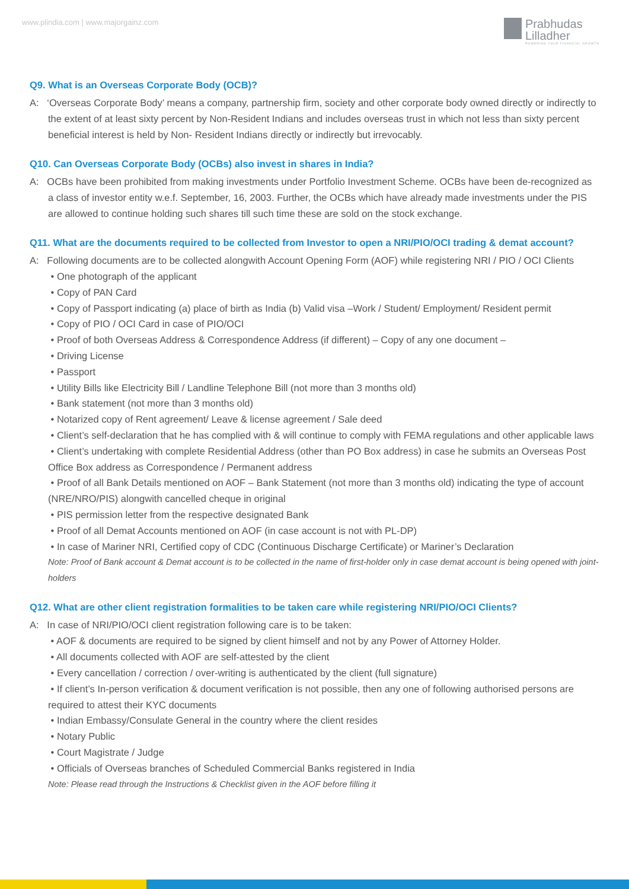www.plindia.com | www.majorgainz.com
Prabhudas
Lilladher
POWERING YOUR FINANCIAL GROWTH
Q9. What is an Overseas Corporate Body (OCB)?
A: ‘Overseas Corporate Body’ means a company, partnership firm, society and other corporate body owned directly or indirectly to the extent of at least sixty percent by Non-Resident Indians and includes overseas trust in which not less than sixty percent beneficial interest is held by Non- Resident Indians directly or indirectly but irrevocably.
Q10. Can Overseas Corporate Body (OCBs) also invest in shares in India?
A: OCBs have been prohibited from making investments under Portfolio Investment Scheme. OCBs have been de-recognized as a class of investor entity w.e.f. September, 16, 2003. Further, the OCBs which have already made investments under the PIS are allowed to continue holding such shares till such time these are sold on the stock exchange.
Q11. What are the documents required to be collected from Investor to open a NRI/PIO/OCI trading & demat account?
A: Following documents are to be collected alongwith Account Opening Form (AOF) while registering NRI / PIO / OCI Clients
• One photograph of the applicant
• Copy of PAN Card
• Copy of Passport indicating (a) place of birth as India (b) Valid visa –Work / Student/ Employment/ Resident permit
• Copy of PIO / OCI Card in case of PIO/OCI
• Proof of both Overseas Address & Correspondence Address (if different) – Copy of any one document –
• Driving License
• Passport
• Utility Bills like Electricity Bill / Landline Telephone Bill (not more than 3 months old)
• Bank statement (not more than 3 months old)
• Notarized copy of Rent agreement/ Leave & license agreement / Sale deed
• Client’s self-declaration that he has complied with & will continue to comply with FEMA regulations and other applicable laws
• Client’s undertaking with complete Residential Address (other than PO Box address) in case he submits an Overseas Post Office Box address as Correspondence / Permanent address
• Proof of all Bank Details mentioned on AOF – Bank Statement (not more than 3 months old) indicating the type of account (NRE/NRO/PIS) alongwith cancelled cheque in original
• PIS permission letter from the respective designated Bank
• Proof of all Demat Accounts mentioned on AOF (in case account is not with PL-DP)
• In case of Mariner NRI, Certified copy of CDC (Continuous Discharge Certificate) or Mariner’s Declaration
Note: Proof of Bank account & Demat account is to be collected in the name of first-holder only in case demat account is being opened with joint-holders
Q12. What are other client registration formalities to be taken care while registering NRI/PIO/OCI Clients?
A: In case of NRI/PIO/OCI client registration following care is to be taken:
• AOF & documents are required to be signed by client himself and not by any Power of Attorney Holder.
• All documents collected with AOF are self-attested by the client
• Every cancellation / correction / over-writing is authenticated by the client (full signature)
• If client’s In-person verification & document verification is not possible, then any one of following authorised persons are required to attest their KYC documents
• Indian Embassy/Consulate General in the country where the client resides
• Notary Public
• Court Magistrate / Judge
• Officials of Overseas branches of Scheduled Commercial Banks registered in India
Note: Please read through the Instructions & Checklist given in the AOF before filling it